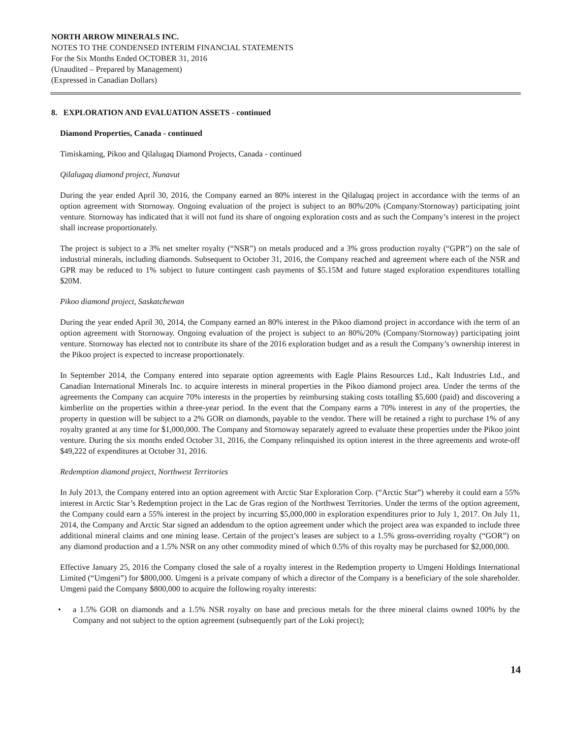NORTH ARROW MINERALS INC.
NOTES TO THE CONDENSED INTERIM FINANCIAL STATEMENTS
For the Six Months Ended OCTOBER 31, 2016
(Unaudited – Prepared by Management)
(Expressed in Canadian Dollars)
8. EXPLORATION AND EVALUATION ASSETS - continued
Diamond Properties, Canada - continued
Timiskaming, Pikoo and Qilalugaq Diamond Projects, Canada - continued
Qilalugaq diamond project, Nunavut
During the year ended April 30, 2016, the Company earned an 80% interest in the Qilalugaq project in accordance with the terms of an option agreement with Stornoway. Ongoing evaluation of the project is subject to an 80%/20% (Company/Stornoway) participating joint venture. Stornoway has indicated that it will not fund its share of ongoing exploration costs and as such the Company’s interest in the project shall increase proportionately.
The project is subject to a 3% net smelter royalty (“NSR”) on metals produced and a 3% gross production royalty (“GPR”) on the sale of industrial minerals, including diamonds. Subsequent to October 31, 2016, the Company reached and agreement where each of the NSR and GPR may be reduced to 1% subject to future contingent cash payments of $5.15M and future staged exploration expenditures totalling $20M.
Pikoo diamond project, Saskatchewan
During the year ended April 30, 2014, the Company earned an 80% interest in the Pikoo diamond project in accordance with the term of an option agreement with Stornoway. Ongoing evaluation of the project is subject to an 80%/20% (Company/Stornoway) participating joint venture. Stornoway has elected not to contribute its share of the 2016 exploration budget and as a result the Company’s ownership interest in the Pikoo project is expected to increase proportionately.
In September 2014, the Company entered into separate option agreements with Eagle Plains Resources Ltd., Kalt Industries Ltd., and Canadian International Minerals Inc. to acquire interests in mineral properties in the Pikoo diamond project area. Under the terms of the agreements the Company can acquire 70% interests in the properties by reimbursing staking costs totalling $5,600 (paid) and discovering a kimberlite on the properties within a three-year period. In the event that the Company earns a 70% interest in any of the properties, the property in question will be subject to a 2% GOR on diamonds, payable to the vendor. There will be retained a right to purchase 1% of any royalty granted at any time for $1,000,000. The Company and Stornoway separately agreed to evaluate these properties under the Pikoo joint venture. During the six months ended October 31, 2016, the Company relinquished its option interest in the three agreements and wrote-off $49,222 of expenditures at October 31, 2016.
Redemption diamond project, Northwest Territories
In July 2013, the Company entered into an option agreement with Arctic Star Exploration Corp. (“Arctic Star”) whereby it could earn a 55% interest in Arctic Star’s Redemption project in the Lac de Gras region of the Northwest Territories. Under the terms of the option agreement, the Company could earn a 55% interest in the project by incurring $5,000,000 in exploration expenditures prior to July 1, 2017. On July 11, 2014, the Company and Arctic Star signed an addendum to the option agreement under which the project area was expanded to include three additional mineral claims and one mining lease. Certain of the project’s leases are subject to a 1.5% gross-overriding royalty (“GOR”) on any diamond production and a 1.5% NSR on any other commodity mined of which 0.5% of this royalty may be purchased for $2,000,000.
Effective January 25, 2016 the Company closed the sale of a royalty interest in the Redemption property to Umgeni Holdings International Limited (“Umgeni”) for $800,000. Umgeni is a private company of which a director of the Company is a beneficiary of the sole shareholder. Umgeni paid the Company $800,000 to acquire the following royalty interests:
• a 1.5% GOR on diamonds and a 1.5% NSR royalty on base and precious metals for the three mineral claims owned 100% by the Company and not subject to the option agreement (subsequently part of the Loki project);
14